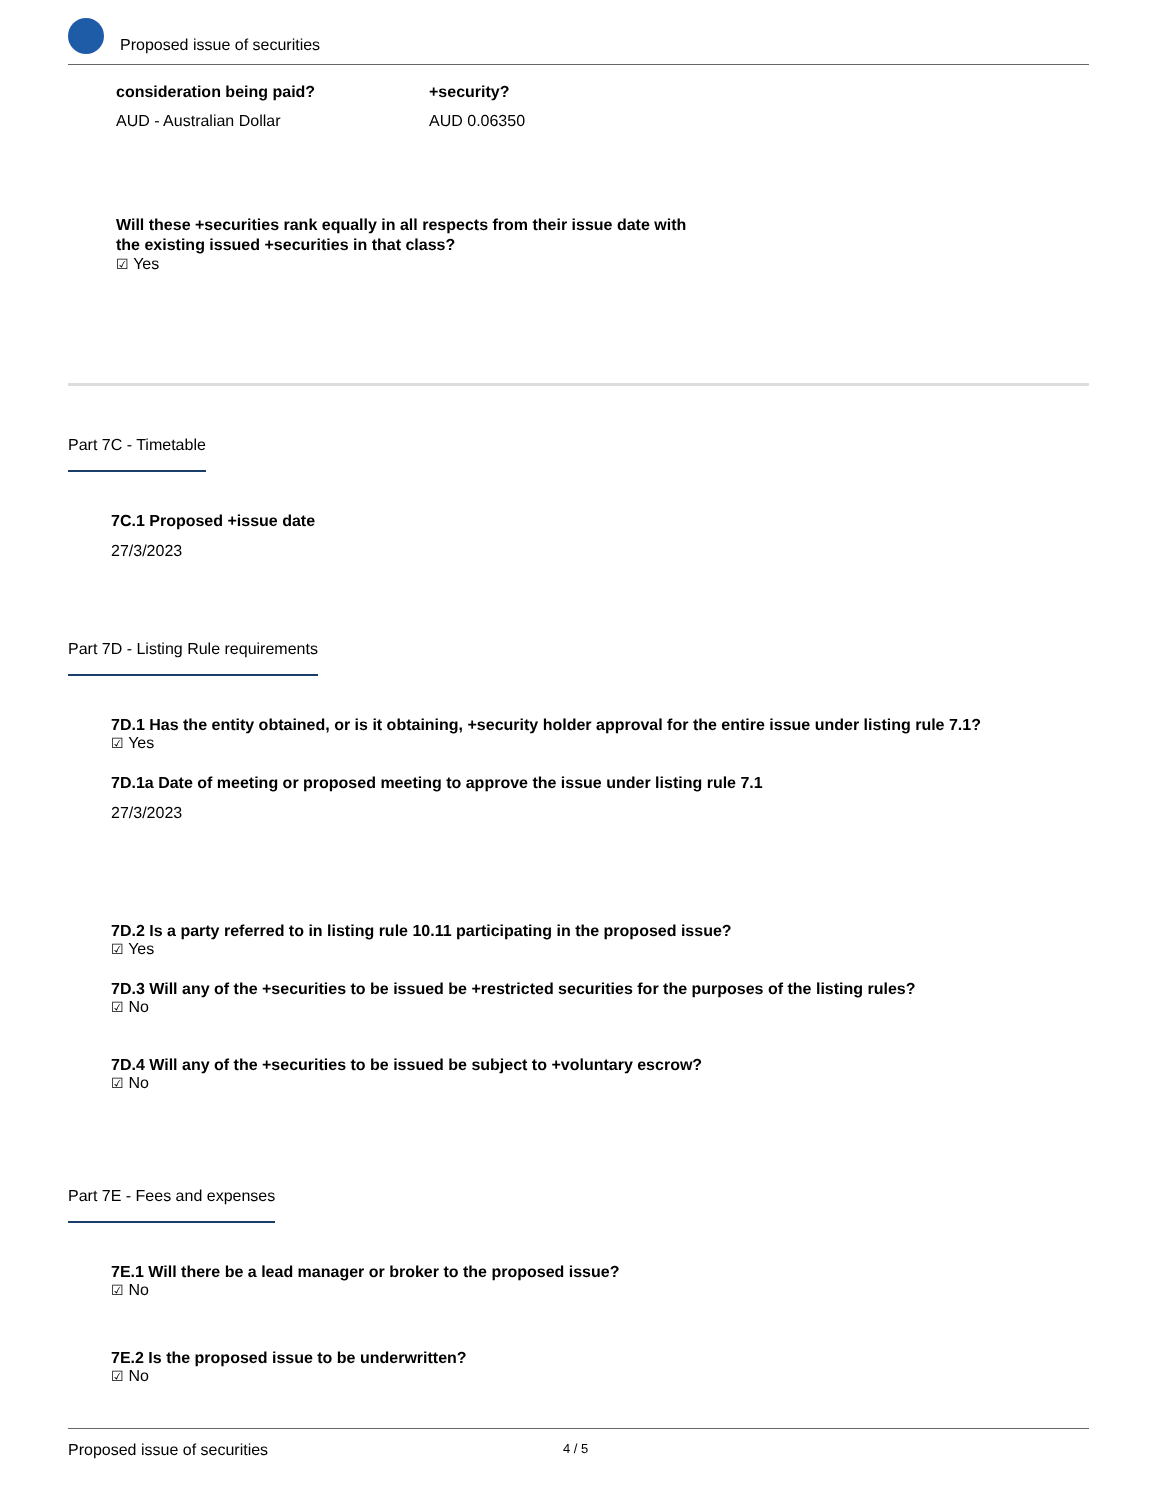Proposed issue of securities
consideration being paid?
AUD - Australian Dollar
+security?
AUD 0.06350
Will these +securities rank equally in all respects from their issue date with
the existing issued +securities in that class?
☑ Yes
Part 7C - Timetable
7C.1 Proposed +issue date
27/3/2023
Part 7D - Listing Rule requirements
7D.1 Has the entity obtained, or is it obtaining, +security holder approval for the entire issue under listing rule 7.1?
☑ Yes
7D.1a Date of meeting or proposed meeting to approve the issue under listing rule 7.1
27/3/2023
7D.2 Is a party referred to in listing rule 10.11 participating in the proposed issue?
☑ Yes
7D.3 Will any of the +securities to be issued be +restricted securities for the purposes of the listing rules?
☑ No
7D.4 Will any of the +securities to be issued be subject to +voluntary escrow?
☑ No
Part 7E - Fees and expenses
7E.1 Will there be a lead manager or broker to the proposed issue?
☑ No
7E.2 Is the proposed issue to be underwritten?
☑ No
Proposed issue of securities 4 / 5